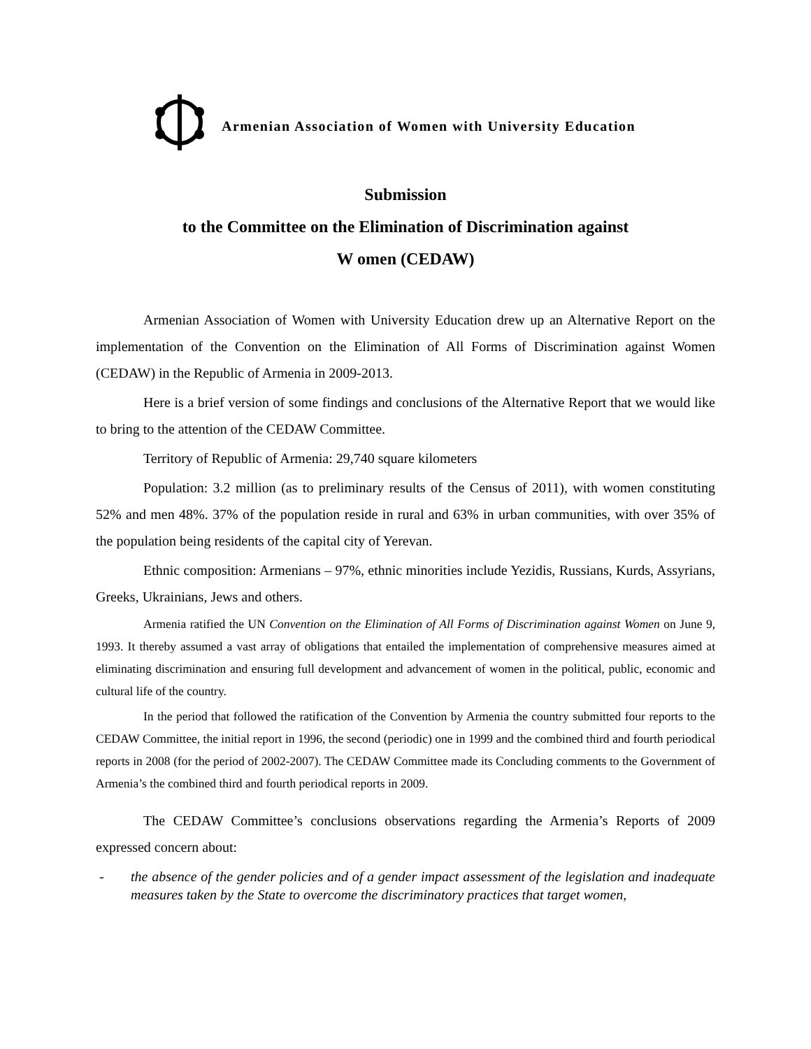Armenian Association of Women with University Education
Submission
to the Committee on the Elimination of Discrimination against
W omen (CEDAW)
Armenian Association of Women with University Education drew up an Alternative Report on the implementation of the Convention on the Elimination of All Forms of Discrimination against Women (CEDAW) in the Republic of Armenia in 2009-2013.
Here is a brief version of some findings and conclusions of the Alternative Report that we would like to bring to the attention of the CEDAW Committee.
Territory of Republic of Armenia: 29,740 square kilometers
Population: 3.2 million (as to preliminary results of the Census of 2011), with women constituting 52% and men 48%. 37% of the population reside in rural and 63% in urban communities, with over 35% of the population being residents of the capital city of Yerevan.
Ethnic composition: Armenians – 97%, ethnic minorities include Yezidis, Russians, Kurds, Assyrians, Greeks, Ukrainians, Jews and others.
Armenia ratified the UN Convention on the Elimination of All Forms of Discrimination against Women on June 9, 1993. It thereby assumed a vast array of obligations that entailed the implementation of comprehensive measures aimed at eliminating discrimination and ensuring full development and advancement of women in the political, public, economic and cultural life of the country.
In the period that followed the ratification of the Convention by Armenia the country submitted four reports to the CEDAW Committee, the initial report in 1996, the second (periodic) one in 1999 and the combined third and fourth periodical reports in 2008 (for the period of 2002-2007). The CEDAW Committee made its Concluding comments to the Government of Armenia’s the combined third and fourth periodical reports in 2009.
The CEDAW Committee’s conclusions observations regarding the Armenia’s Reports of 2009 expressed concern about:
- the absence of the gender policies and of a gender impact assessment of the legislation and inadequate measures taken by the State to overcome the discriminatory practices that target women,